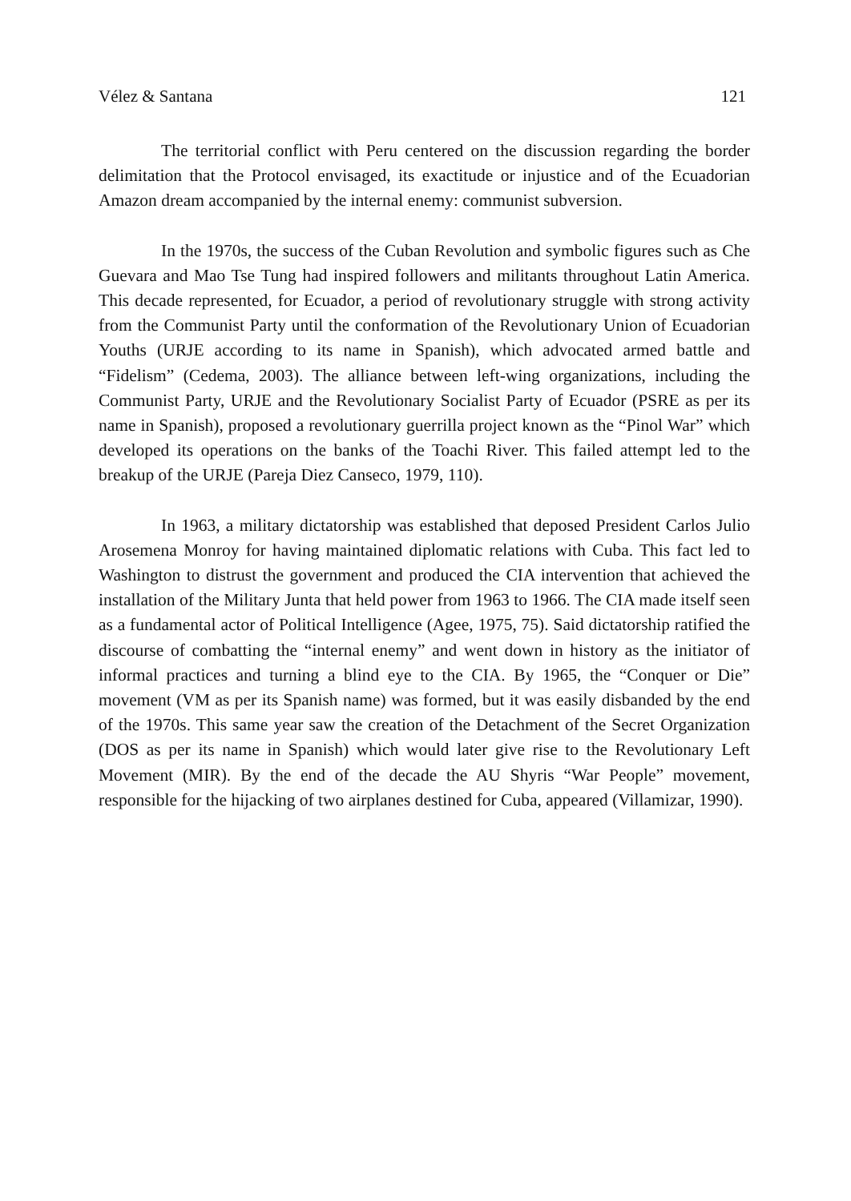Vélez & Santana 121
The territorial conflict with Peru centered on the discussion regarding the border delimitation that the Protocol envisaged, its exactitude or injustice and of the Ecuadorian Amazon dream accompanied by the internal enemy: communist subversion.
In the 1970s, the success of the Cuban Revolution and symbolic figures such as Che Guevara and Mao Tse Tung had inspired followers and militants throughout Latin America. This decade represented, for Ecuador, a period of revolutionary struggle with strong activity from the Communist Party until the conformation of the Revolutionary Union of Ecuadorian Youths (URJE according to its name in Spanish), which advocated armed battle and “Fidelism” (Cedema, 2003). The alliance between left-wing organizations, including the Communist Party, URJE and the Revolutionary Socialist Party of Ecuador (PSRE as per its name in Spanish), proposed a revolutionary guerrilla project known as the “Pinol War” which developed its operations on the banks of the Toachi River. This failed attempt led to the breakup of the URJE (Pareja Diez Canseco, 1979, 110).
In 1963, a military dictatorship was established that deposed President Carlos Julio Arosemena Monroy for having maintained diplomatic relations with Cuba. This fact led to Washington to distrust the government and produced the CIA intervention that achieved the installation of the Military Junta that held power from 1963 to 1966. The CIA made itself seen as a fundamental actor of Political Intelligence (Agee, 1975, 75). Said dictatorship ratified the discourse of combatting the “internal enemy” and went down in history as the initiator of informal practices and turning a blind eye to the CIA. By 1965, the “Conquer or Die” movement (VM as per its Spanish name) was formed, but it was easily disbanded by the end of the 1970s. This same year saw the creation of the Detachment of the Secret Organization (DOS as per its name in Spanish) which would later give rise to the Revolutionary Left Movement (MIR). By the end of the decade the AU Shyris “War People” movement, responsible for the hijacking of two airplanes destined for Cuba, appeared (Villamizar, 1990).